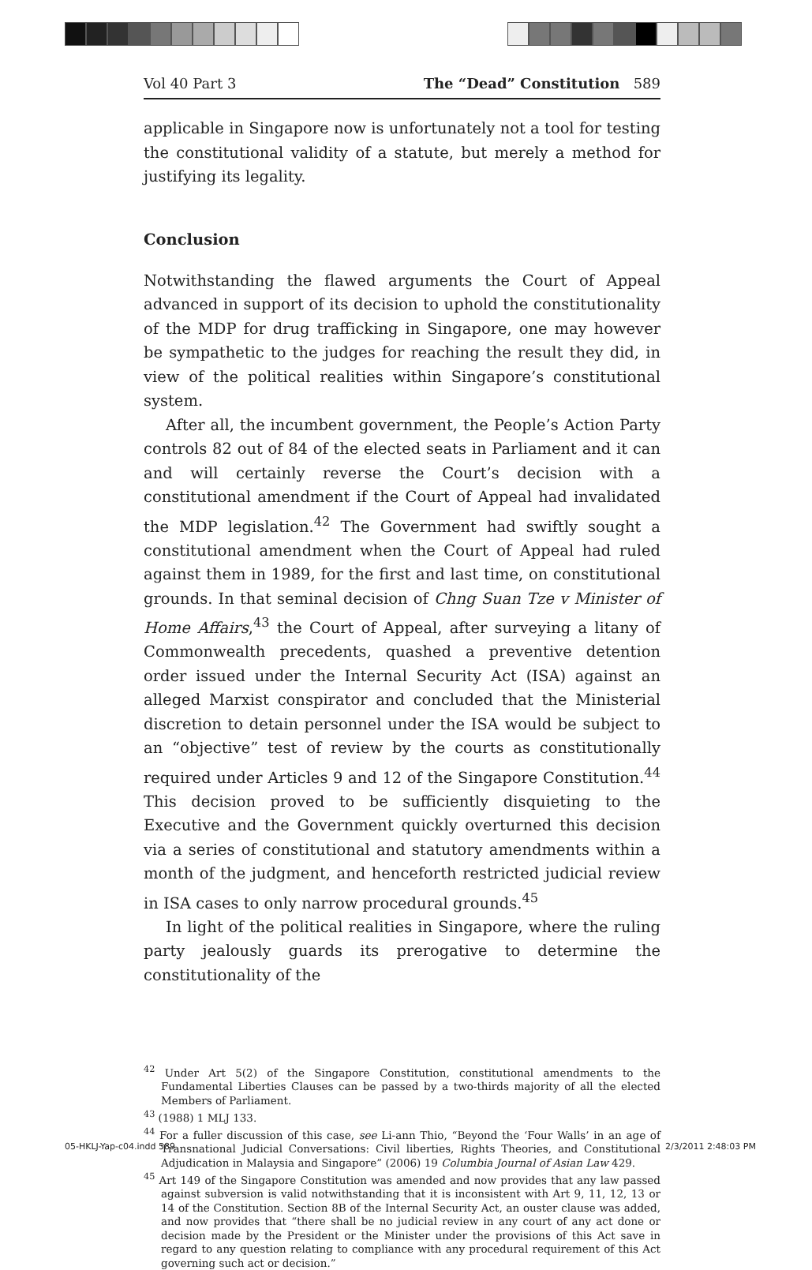Vol 40 Part 3 The “Dead” Constitution 589
applicable in Singapore now is unfortunately not a tool for testing the constitutional validity of a statute, but merely a method for justifying its legality.
Conclusion
Notwithstanding the flawed arguments the Court of Appeal advanced in support of its decision to uphold the constitutionality of the MDP for drug trafficking in Singapore, one may however be sympathetic to the judges for reaching the result they did, in view of the political realities within Singapore’s constitutional system.
After all, the incumbent government, the People’s Action Party controls 82 out of 84 of the elected seats in Parliament and it can and will certainly reverse the Court’s decision with a constitutional amendment if the Court of Appeal had invalidated the MDP legislation.<sup>42</sup> The Government had swiftly sought a constitutional amendment when the Court of Appeal had ruled against them in 1989, for the first and last time, on constitutional grounds. In that seminal decision of Chng Suan Tze v Minister of Home Affairs,<sup>43</sup> the Court of Appeal, after surveying a litany of Commonwealth precedents, quashed a preventive detention order issued under the Internal Security Act (ISA) against an alleged Marxist conspirator and concluded that the Ministerial discretion to detain personnel under the ISA would be subject to an “objective” test of review by the courts as constitutionally required under Articles 9 and 12 of the Singapore Constitution.<sup>44</sup> This decision proved to be sufficiently disquieting to the Executive and the Government quickly overturned this decision via a series of constitutional and statutory amendments within a month of the judgment, and henceforth restricted judicial review in ISA cases to only narrow procedural grounds.<sup>45</sup>
In light of the political realities in Singapore, where the ruling party jealously guards its prerogative to determine the constitutionality of the
<sup>42</sup> Under Art 5(2) of the Singapore Constitution, constitutional amendments to the Fundamental Liberties Clauses can be passed by a two-thirds majority of all the elected Members of Parliament.
<sup>43</sup> (1988) 1 MLJ 133.
<sup>44</sup> For a fuller discussion of this case, see Li-ann Thio, “Beyond the ‘Four Walls’ in an age of Transnational Judicial Conversations: Civil liberties, Rights Theories, and Constitutional Adjudication in Malaysia and Singapore” (2006) 19 Columbia Journal of Asian Law 429.
<sup>45</sup> Art 149 of the Singapore Constitution was amended and now provides that any law passed against subversion is valid notwithstanding that it is inconsistent with Art 9, 11, 12, 13 or 14 of the Constitution. Section 8B of the Internal Security Act, an ouster clause was added, and now provides that “there shall be no judicial review in any court of any act done or decision made by the President or the Minister under the provisions of this Act save in regard to any question relating to compliance with any procedural requirement of this Act governing such act or decision.”
05-HKLJ-Yap-c04.indd 589 2/3/2011 2:48:03 PM